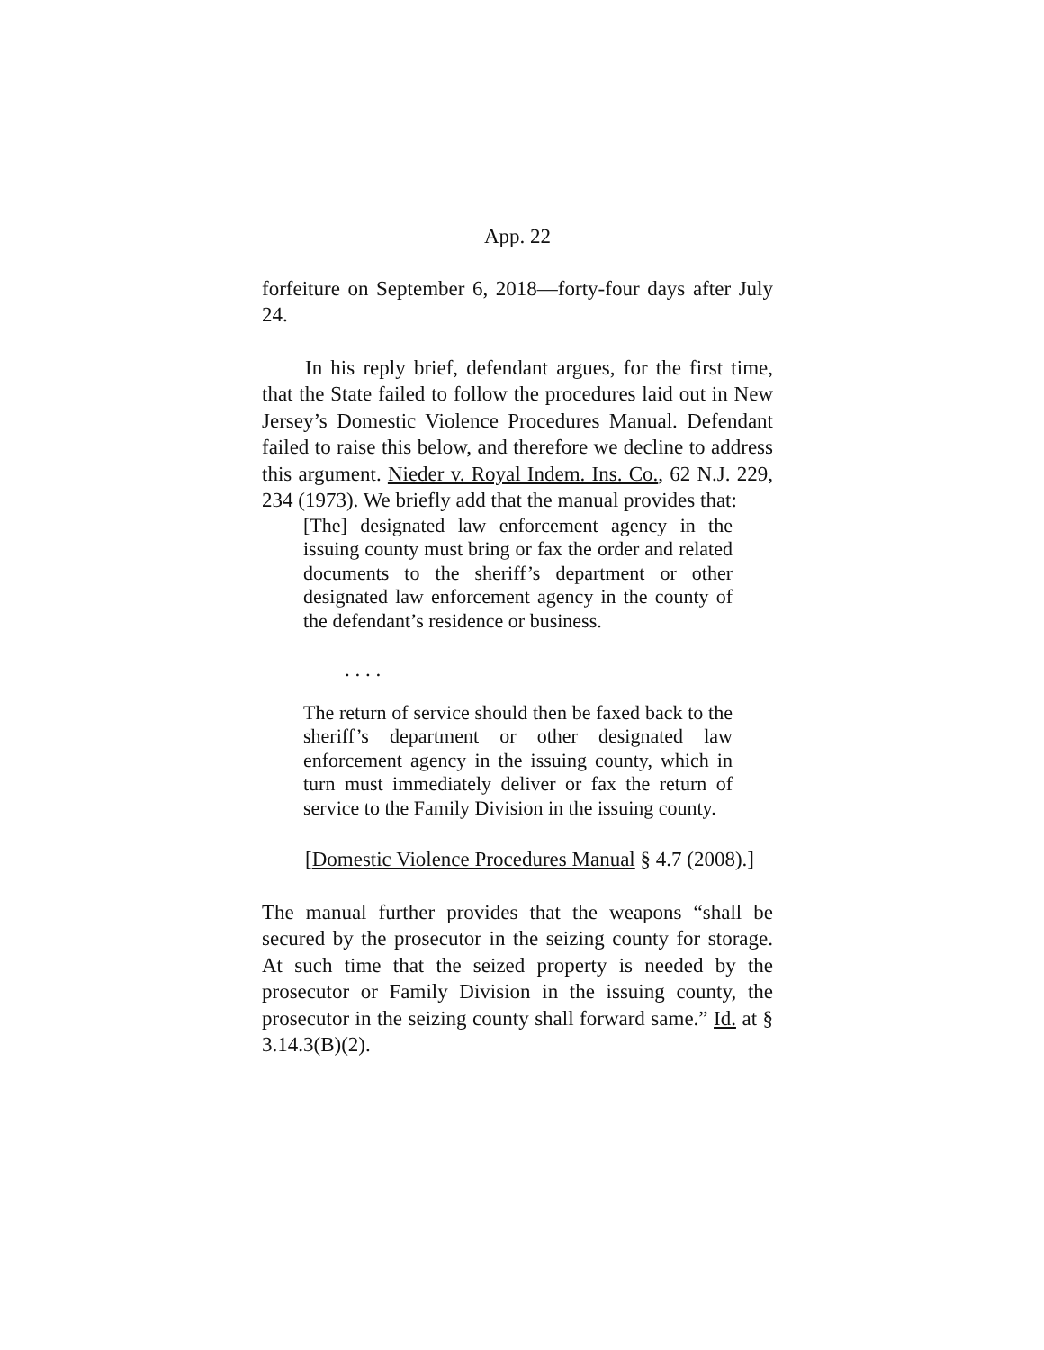App. 22
forfeiture on September 6, 2018—forty-four days after July 24.
In his reply brief, defendant argues, for the first time, that the State failed to follow the procedures laid out in New Jersey’s Domestic Violence Procedures Manual. Defendant failed to raise this below, and therefore we decline to address this argument. Nieder v. Royal Indem. Ins. Co., 62 N.J. 229, 234 (1973). We briefly add that the manual provides that:
[The] designated law enforcement agency in the issuing county must bring or fax the order and related documents to the sheriff’s department or other designated law enforcement agency in the county of the defendant’s residence or business.
. . . .
The return of service should then be faxed back to the sheriff’s department or other designated law enforcement agency in the issuing county, which in turn must immediately deliver or fax the return of service to the Family Division in the issuing county.
[Domestic Violence Procedures Manual § 4.7 (2008).]
The manual further provides that the weapons “shall be secured by the prosecutor in the seizing county for storage. At such time that the seized property is needed by the prosecutor or Family Division in the issuing county, the prosecutor in the seizing county shall forward same.” Id. at § 3.14.3(B)(2).